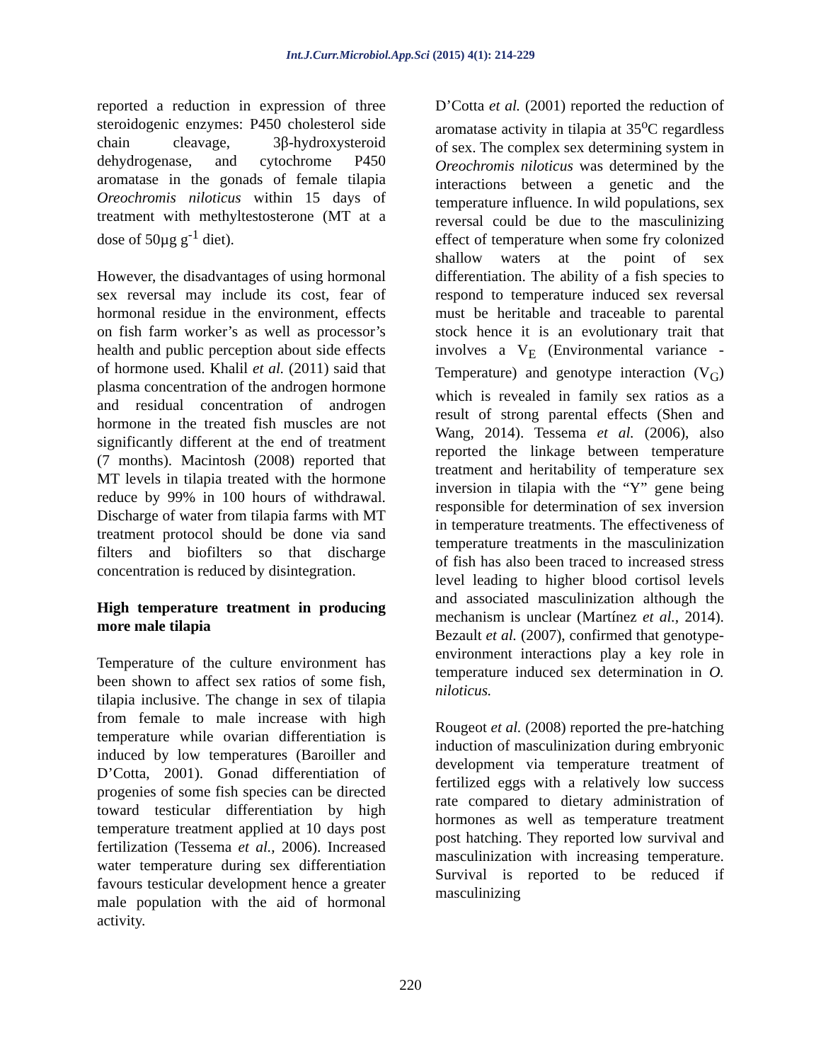Int.J.Curr.Microbiol.App.Sci (2015) 4(1): 214-229
reported a reduction in expression of three steroidogenic enzymes: P450 cholesterol side chain cleavage, 3β-hydroxysteroid dehydrogenase, and cytochrome P450 aromatase in the gonads of female tilapia Oreochromis niloticus within 15 days of treatment with methyltestosterone (MT at a dose of 50µg g<sup>-1</sup> diet).
However, the disadvantages of using hormonal sex reversal may include its cost, fear of hormonal residue in the environment, effects on fish farm worker’s as well as processor’s health and public perception about side effects of hormone used. Khalil et al. (2011) said that plasma concentration of the androgen hormone and residual concentration of androgen hormone in the treated fish muscles are not significantly different at the end of treatment (7 months). Macintosh (2008) reported that MT levels in tilapia treated with the hormone reduce by 99% in 100 hours of withdrawal. Discharge of water from tilapia farms with MT treatment protocol should be done via sand filters and biofilters so that discharge concentration is reduced by disintegration.
High temperature treatment in producing more male tilapia
Temperature of the culture environment has been shown to affect sex ratios of some fish, tilapia inclusive. The change in sex of tilapia from female to male increase with high temperature while ovarian differentiation is induced by low temperatures (Baroiller and D’Cotta, 2001). Gonad differentiation of progenies of some fish species can be directed toward testicular differentiation by high temperature treatment applied at 10 days post fertilization (Tessema et al., 2006). Increased water temperature during sex differentiation favours testicular development hence a greater male population with the aid of hormonal activity.
D’Cotta et al. (2001) reported the reduction of aromatase activity in tilapia at 35<sup>o</sup>C regardless of sex. The complex sex determining system in Oreochromis niloticus was determined by the interactions between a genetic and the temperature influence. In wild populations, sex reversal could be due to the masculinizing effect of temperature when some fry colonized shallow waters at the point of sex differentiation. The ability of a fish species to respond to temperature induced sex reversal must be heritable and traceable to parental stock hence it is an evolutionary trait that involves a V<sub>E</sub> (Environmental variance - Temperature) and genotype interaction (V<sub>G</sub>) which is revealed in family sex ratios as a result of strong parental effects (Shen and Wang, 2014). Tessema et al. (2006), also reported the linkage between temperature treatment and heritability of temperature sex inversion in tilapia with the “Y” gene being responsible for determination of sex inversion in temperature treatments. The effectiveness of temperature treatments in the masculinization of fish has also been traced to increased stress level leading to higher blood cortisol levels and associated masculinization although the mechanism is unclear (Martínez et al., 2014). Bezault et al. (2007), confirmed that genotype-environment interactions play a key role in temperature induced sex determination in O. niloticus.
Rougeot et al. (2008) reported the pre-hatching induction of masculinization during embryonic development via temperature treatment of fertilized eggs with a relatively low success rate compared to dietary administration of hormones as well as temperature treatment post hatching. They reported low survival and masculinization with increasing temperature. Survival is reported to be reduced if masculinizing
220